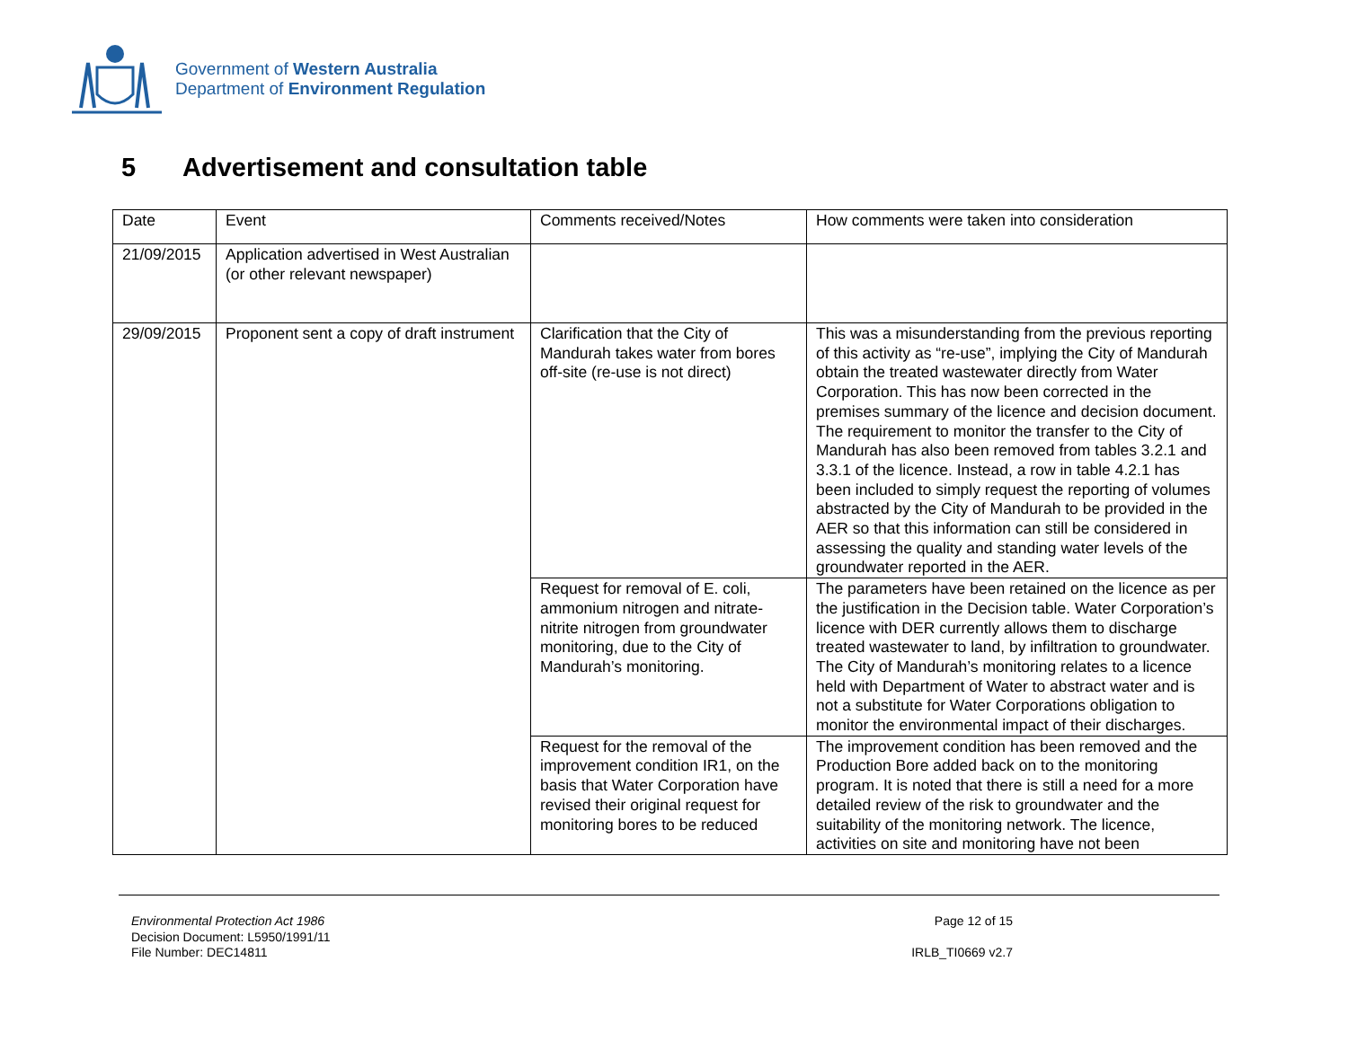Government of Western Australia
Department of Environment Regulation
5 Advertisement and consultation table
| Date | Event | Comments received/Notes | How comments were taken into consideration |
| --- | --- | --- | --- |
| 21/09/2015 | Application advertised in West Australian (or other relevant newspaper) | | |
| 29/09/2015 | Proponent sent a copy of draft instrument | Clarification that the City of Mandurah takes water from bores off-site (re-use is not direct) | This was a misunderstanding from the previous reporting of this activity as “re-use”, implying the City of Mandurah obtain the treated wastewater directly from Water Corporation. This has now been corrected in the premises summary of the licence and decision document. The requirement to monitor the transfer to the City of Mandurah has also been removed from tables 3.2.1 and 3.3.1 of the licence. Instead, a row in table 4.2.1 has been included to simply request the reporting of volumes abstracted by the City of Mandurah to be provided in the AER so that this information can still be considered in assessing the quality and standing water levels of the groundwater reported in the AER. |
| | | Request for removal of E. coli, ammonium nitrogen and nitrate-nitrite nitrogen from groundwater monitoring, due to the City of Mandurah’s monitoring. | The parameters have been retained on the licence as per the justification in the Decision table. Water Corporation’s licence with DER currently allows them to discharge treated wastewater to land, by infiltration to groundwater. The City of Mandurah’s monitoring relates to a licence held with Department of Water to abstract water and is not a substitute for Water Corporations obligation to monitor the environmental impact of their discharges. |
| | | Request for the removal of the improvement condition IR1, on the basis that Water Corporation have revised their original request for monitoring bores to be reduced | The improvement condition has been removed and the Production Bore added back on to the monitoring program. It is noted that there is still a need for a more detailed review of the risk to groundwater and the suitability of the monitoring network. The licence, activities on site and monitoring have not been |
Environmental Protection Act 1986
Decision Document: L5950/1991/11
File Number: DEC14811
Page 12 of 15
IRLB_TI0669 v2.7